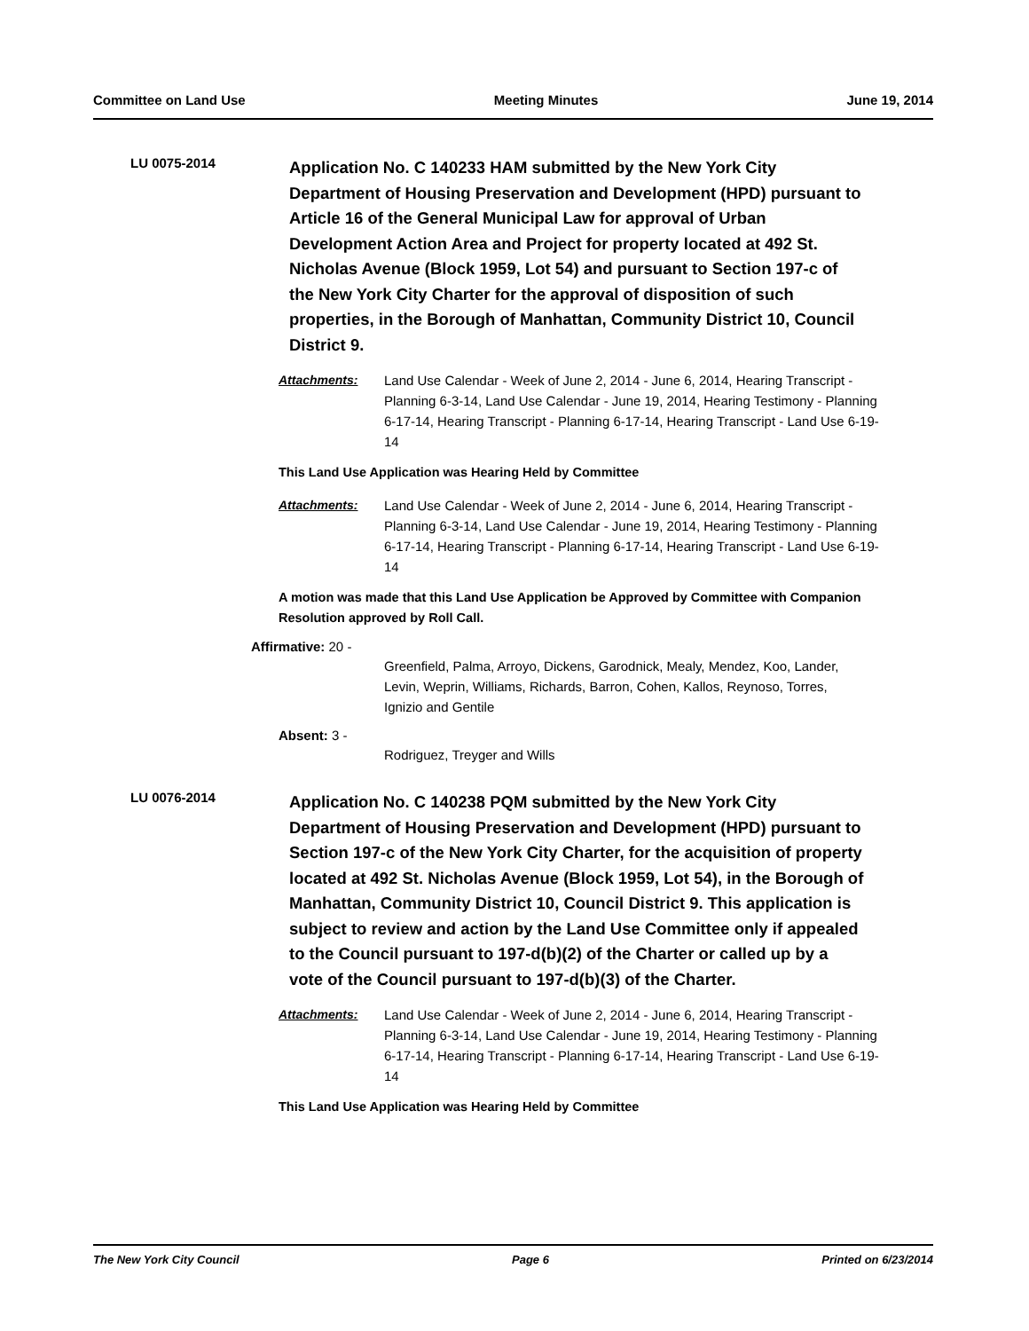Committee on Land Use Meeting Minutes June 19, 2014
LU 0075-2014
Application No. C 140233 HAM submitted by the New York City Department of Housing Preservation and Development (HPD) pursuant to Article 16 of the General Municipal Law for approval of Urban Development Action Area and Project for property located at 492 St. Nicholas Avenue (Block 1959, Lot 54) and pursuant to Section 197-c of the New York City Charter for the approval of disposition of such properties, in the Borough of Manhattan, Community District 10, Council District 9.
Attachments: Land Use Calendar - Week of June 2, 2014 - June 6, 2014, Hearing Transcript - Planning 6-3-14, Land Use Calendar - June 19, 2014, Hearing Testimony - Planning 6-17-14, Hearing Transcript - Planning 6-17-14, Hearing Transcript - Land Use 6-19-14
This Land Use Application was Hearing Held by Committee
Attachments: Land Use Calendar - Week of June 2, 2014 - June 6, 2014, Hearing Transcript - Planning 6-3-14, Land Use Calendar - June 19, 2014, Hearing Testimony - Planning 6-17-14, Hearing Transcript - Planning 6-17-14, Hearing Transcript - Land Use 6-19-14
A motion was made that this Land Use Application be Approved by Committee with Companion Resolution approved by Roll Call.
Affirmative: 20 -
Greenfield, Palma, Arroyo, Dickens, Garodnick, Mealy, Mendez, Koo, Lander, Levin, Weprin, Williams, Richards, Barron, Cohen, Kallos, Reynoso, Torres, Ignizio and Gentile
Absent: 3 -
Rodriguez, Treyger and Wills
LU 0076-2014
Application No. C 140238 PQM submitted by the New York City Department of Housing Preservation and Development (HPD) pursuant to Section 197-c of the New York City Charter, for the acquisition of property located at 492 St. Nicholas Avenue (Block 1959, Lot 54), in the Borough of Manhattan, Community District 10, Council District 9. This application is subject to review and action by the Land Use Committee only if appealed to the Council pursuant to 197-d(b)(2) of the Charter or called up by a vote of the Council pursuant to 197-d(b)(3) of the Charter.
Attachments: Land Use Calendar - Week of June 2, 2014 - June 6, 2014, Hearing Transcript - Planning 6-3-14, Land Use Calendar - June 19, 2014, Hearing Testimony - Planning 6-17-14, Hearing Transcript - Planning 6-17-14, Hearing Transcript - Land Use 6-19-14
This Land Use Application was Hearing Held by Committee
The New York City Council Page 6 Printed on 6/23/2014